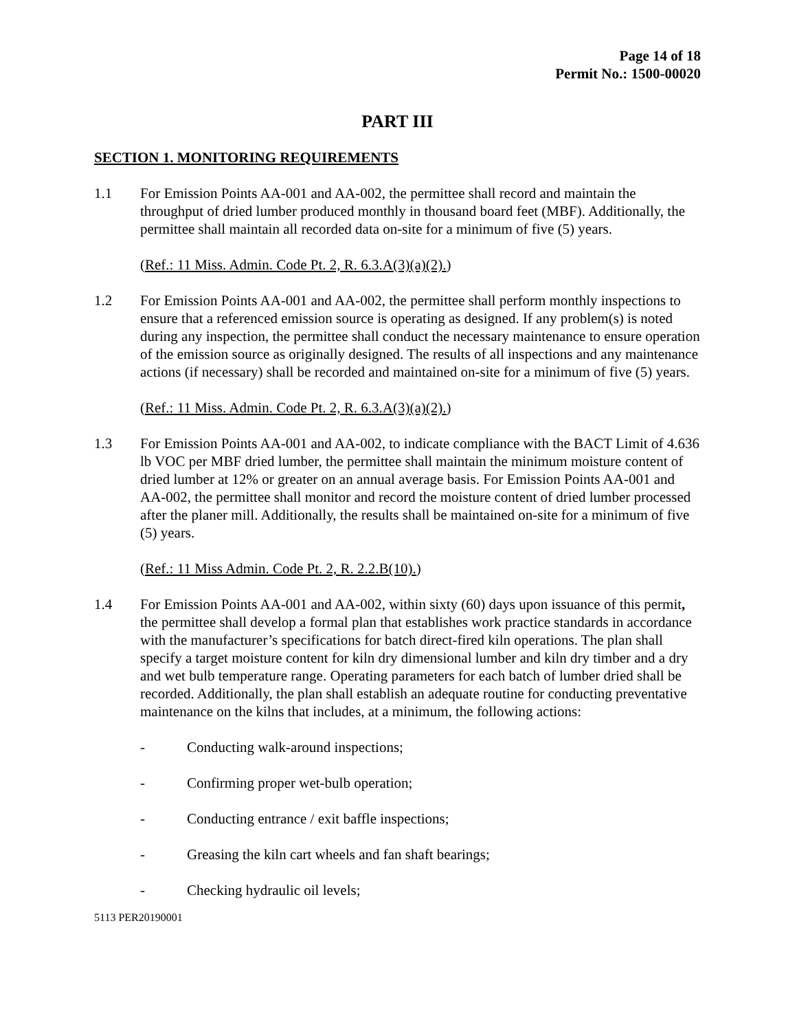Page 14 of 18
Permit No.: 1500-00020
PART III
SECTION 1. MONITORING REQUIREMENTS
1.1 For Emission Points AA-001 and AA-002, the permittee shall record and maintain the throughput of dried lumber produced monthly in thousand board feet (MBF). Additionally, the permittee shall maintain all recorded data on-site for a minimum of five (5) years.
(Ref.: 11 Miss. Admin. Code Pt. 2, R. 6.3.A(3)(a)(2).)
1.2 For Emission Points AA-001 and AA-002, the permittee shall perform monthly inspections to ensure that a referenced emission source is operating as designed. If any problem(s) is noted during any inspection, the permittee shall conduct the necessary maintenance to ensure operation of the emission source as originally designed. The results of all inspections and any maintenance actions (if necessary) shall be recorded and maintained on-site for a minimum of five (5) years.
(Ref.: 11 Miss. Admin. Code Pt. 2, R. 6.3.A(3)(a)(2).)
1.3 For Emission Points AA-001 and AA-002, to indicate compliance with the BACT Limit of 4.636 lb VOC per MBF dried lumber, the permittee shall maintain the minimum moisture content of dried lumber at 12% or greater on an annual average basis. For Emission Points AA-001 and AA-002, the permittee shall monitor and record the moisture content of dried lumber processed after the planer mill. Additionally, the results shall be maintained on-site for a minimum of five (5) years.
(Ref.: 11 Miss Admin. Code Pt. 2, R. 2.2.B(10).)
1.4 For Emission Points AA-001 and AA-002, within sixty (60) days upon issuance of this permit, the permittee shall develop a formal plan that establishes work practice standards in accordance with the manufacturer’s specifications for batch direct-fired kiln operations. The plan shall specify a target moisture content for kiln dry dimensional lumber and kiln dry timber and a dry and wet bulb temperature range. Operating parameters for each batch of lumber dried shall be recorded. Additionally, the plan shall establish an adequate routine for conducting preventative maintenance on the kilns that includes, at a minimum, the following actions:
- Conducting walk-around inspections;
- Confirming proper wet-bulb operation;
- Conducting entrance / exit baffle inspections;
- Greasing the kiln cart wheels and fan shaft bearings;
- Checking hydraulic oil levels;
5113 PER20190001